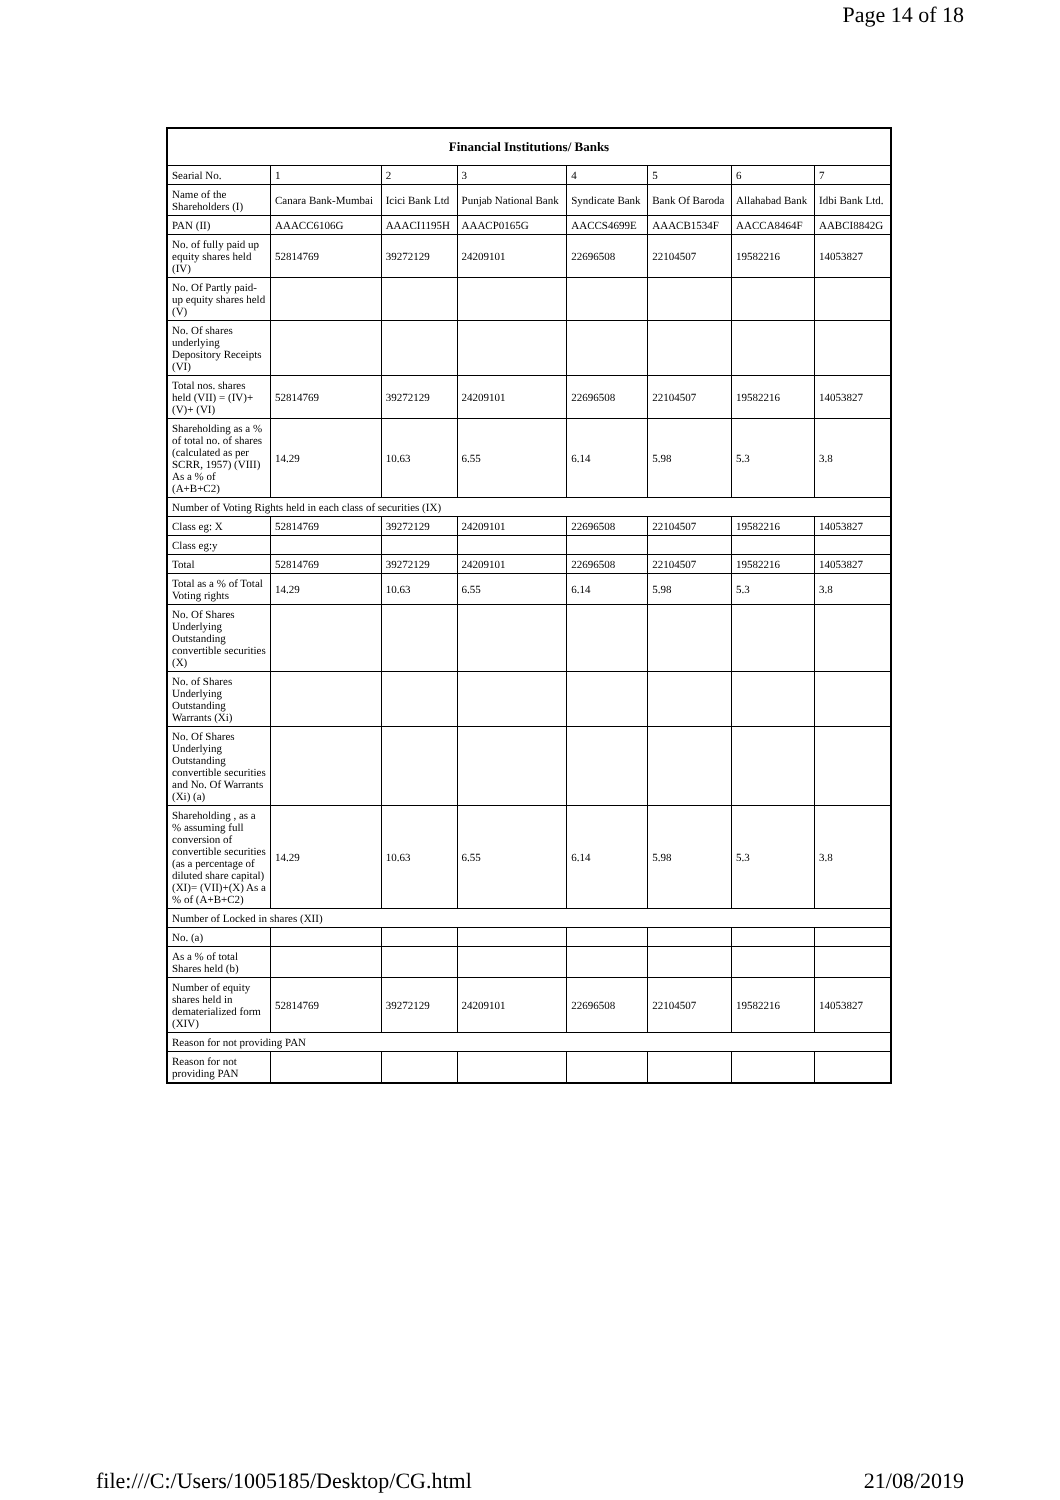Page 14 of 18
| Financial Institutions/ Banks | | | | | | | |
| --- | --- | --- | --- | --- | --- | --- | --- |
| Searial No. | 1 | 2 | 3 | 4 | 5 | 6 | 7 |
| Name of the Shareholders (I) | Canara Bank-Mumbai | Icici Bank Ltd | Punjab National Bank | Syndicate Bank | Bank Of Baroda | Allahabad Bank | Idbi Bank Ltd. |
| PAN (II) | AAACC6106G | AAACI1195H | AAACP0165G | AACCS4699E | AAACB1534F | AACCA8464F | AABCI8842G |
| No. of fully paid up equity shares held (IV) | 52814769 | 39272129 | 24209101 | 22696508 | 22104507 | 19582216 | 14053827 |
| No. Of Partly paid-up equity shares held (V) | | | | | | | |
| No. Of shares underlying Depository Receipts (VI) | | | | | | | |
| Total nos. shares held (VII) = (IV)+(V)+ (VI) | 52814769 | 39272129 | 24209101 | 22696508 | 22104507 | 19582216 | 14053827 |
| Shareholding as a % of total no. of shares (calculated as per SCRR, 1957) (VIII) As a % of (A+B+C2) | 14.29 | 10.63 | 6.55 | 6.14 | 5.98 | 5.3 | 3.8 |
| Number of Voting Rights held in each class of securities (IX) | | | | | | | |
| Class eg: X | 52814769 | 39272129 | 24209101 | 22696508 | 22104507 | 19582216 | 14053827 |
| Class eg:y | | | | | | | |
| Total | 52814769 | 39272129 | 24209101 | 22696508 | 22104507 | 19582216 | 14053827 |
| Total as a % of Total Voting rights | 14.29 | 10.63 | 6.55 | 6.14 | 5.98 | 5.3 | 3.8 |
| No. Of Shares Underlying Outstanding convertible securities (X) | | | | | | | |
| No. of Shares Underlying Outstanding Warrants (Xi) | | | | | | | |
| No. Of Shares Underlying Outstanding convertible securities and No. Of Warrants (Xi) (a) | | | | | | | |
| Shareholding , as a % assuming full conversion of convertible securities (as a percentage of diluted share capital) (XI)= (VII)+(X) As a % of (A+B+C2) | 14.29 | 10.63 | 6.55 | 6.14 | 5.98 | 5.3 | 3.8 |
| Number of Locked in shares (XII) | | | | | | | |
| No. (a) | | | | | | | |
| As a % of total Shares held (b) | | | | | | | |
| Number of equity shares held in dematerialized form (XIV) | 52814769 | 39272129 | 24209101 | 22696508 | 22104507 | 19582216 | 14053827 |
| Reason for not providing PAN | | | | | | | |
| Reason for not providing PAN | | | | | | | |
file:///C:/Users/1005185/Desktop/CG.html 21/08/2019